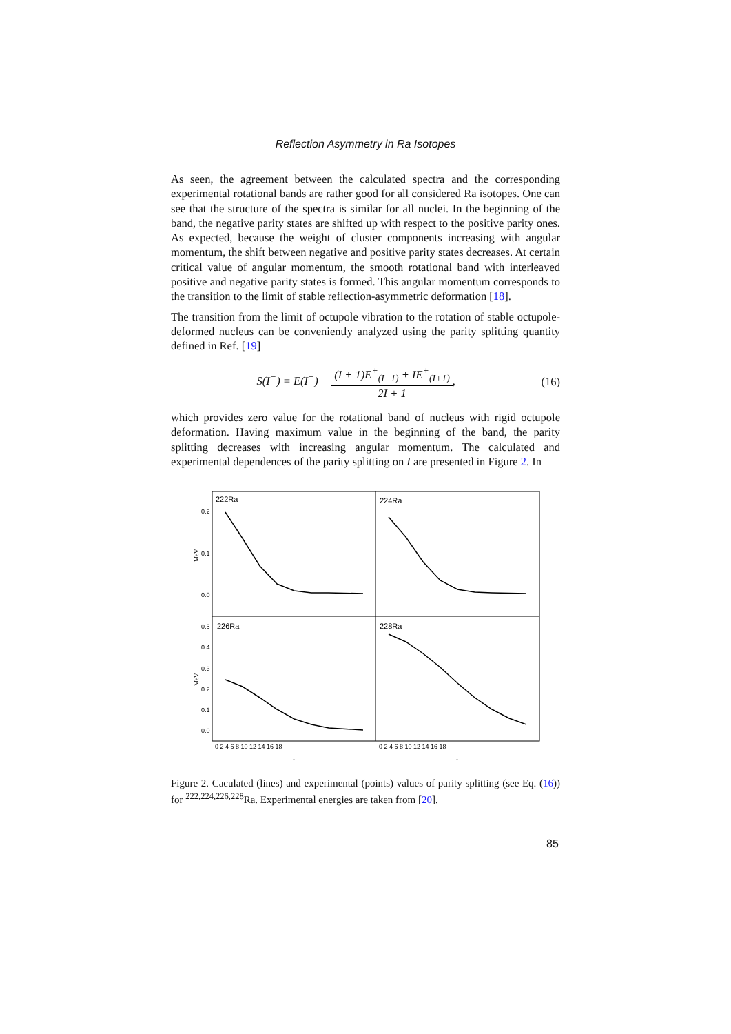Reflection Asymmetry in Ra Isotopes
As seen, the agreement between the calculated spectra and the corresponding experimental rotational bands are rather good for all considered Ra isotopes. One can see that the structure of the spectra is similar for all nuclei. In the beginning of the band, the negative parity states are shifted up with respect to the positive parity ones. As expected, because the weight of cluster components increasing with angular momentum, the shift between negative and positive parity states decreases. At certain critical value of angular momentum, the smooth rotational band with interleaved positive and negative parity states is formed. This angular momentum corresponds to the transition to the limit of stable reflection-asymmetric deformation [18].
The transition from the limit of octupole vibration to the rotation of stable octupole-deformed nucleus can be conveniently analyzed using the parity splitting quantity defined in Ref. [19]
S(I<sup>−</sup>) = E(I<sup>−</sup>) − (I + 1)E<sup>+</sup><sub>(I−1)</sub> + IE<sup>+</sup><sub>(I+1)</sub> 2I + 1,
(16)
which provides zero value for the rotational band of nucleus with rigid octupole deformation. Having maximum value in the beginning of the band, the parity splitting decreases with increasing angular momentum. The calculated and experimental dependences of the parity splitting on I are presented in Figure 2. In
222Ra
224Ra
226Ra
228Ra
0.2
0.1
0.0
0.5
0.4
0.3
0.2
0.1
0.0
MeV
MeV
0 2 4 6 8 10 12 14 16 18
0 2 4 6 8 10 12 14 16 18
I
I
Figure 2. Caculated (lines) and experimental (points) values of parity splitting (see Eq. (16)) for <sup>222,224,226,228</sup>Ra. Experimental energies are taken from [20].
85